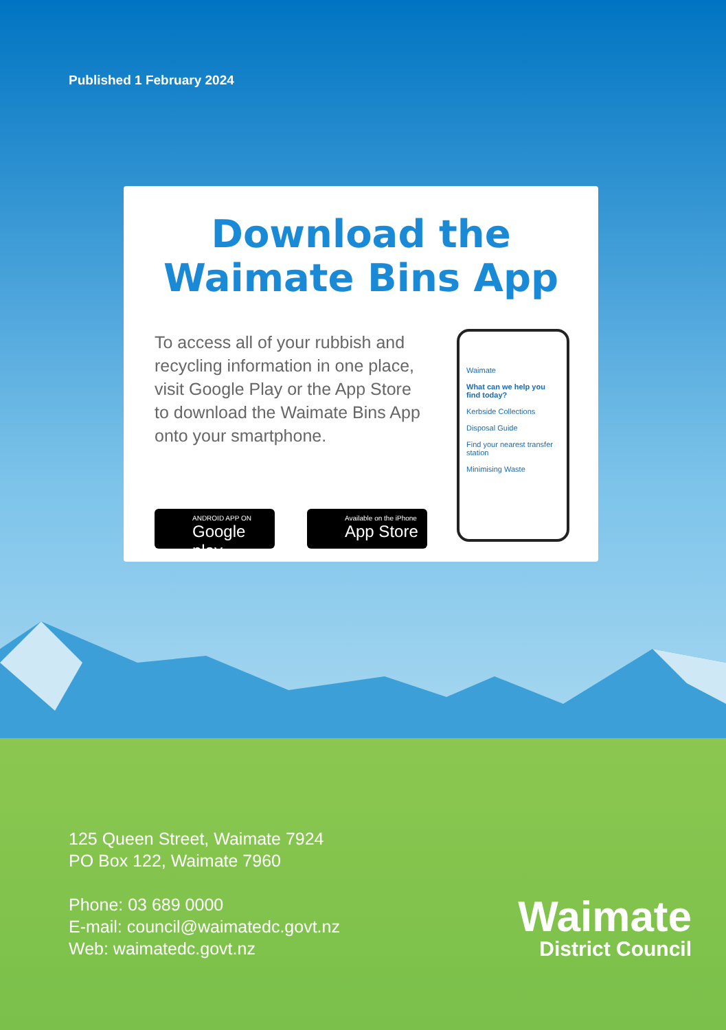Published 1 February 2024
Download the
Waimate Bins App
To access all of your rubbish and recycling information in one place, visit Google Play or the App Store to download the Waimate Bins App onto your smartphone.
ANDROID APP ON
Google play
Available on the iPhone
App Store
Waimate
What can we help you find today?
Kerbside Collections
Disposal Guide
Find your nearest transfer station
Minimising Waste
125 Queen Street, Waimate 7924
PO Box 122, Waimate 7960
Phone: 03 689 0000
E-mail: council@waimatedc.govt.nz
Web: waimatedc.govt.nz
Waimate
District Council